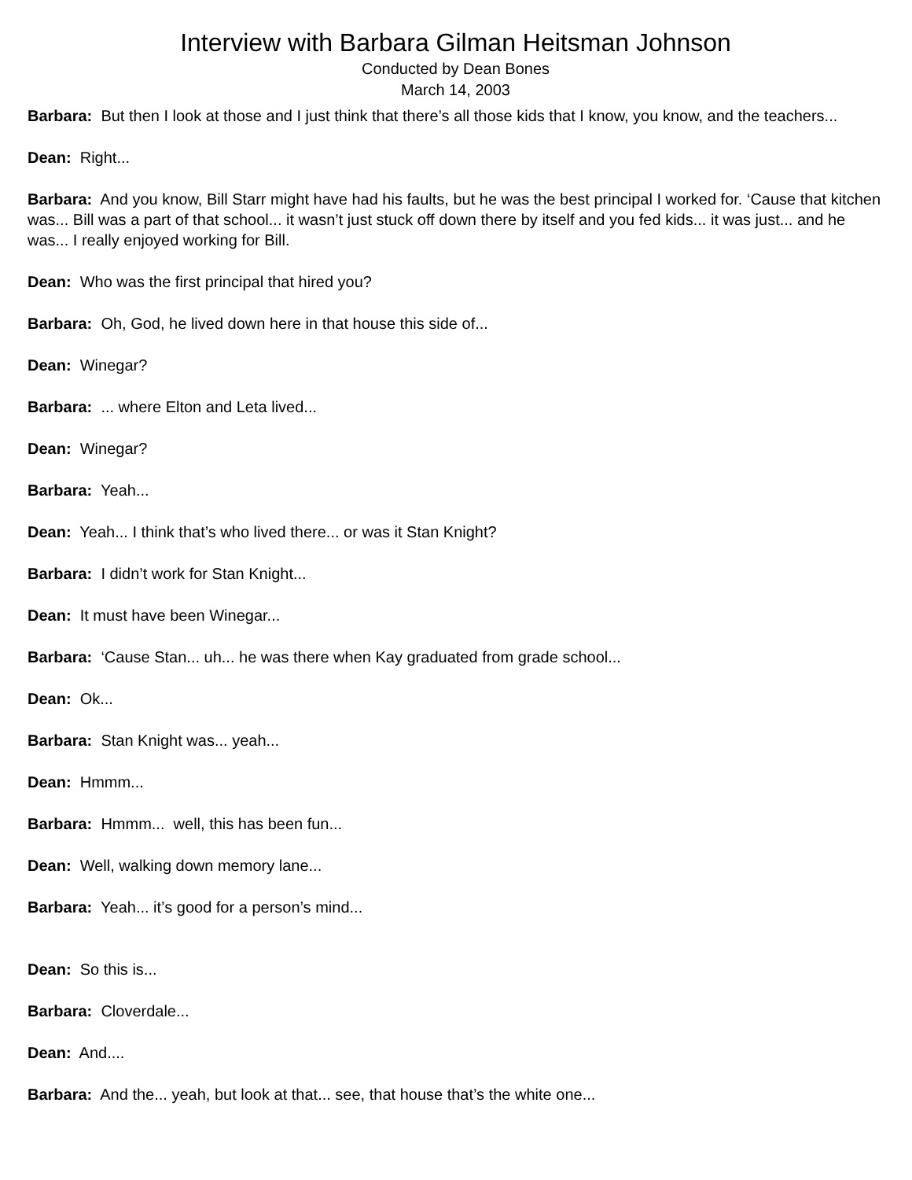Interview with Barbara Gilman Heitsman Johnson
Conducted by Dean Bones
March 14, 2003
Barbara: But then I look at those and I just think that there’s all those kids that I know, you know, and the teachers...
Dean: Right...
Barbara: And you know, Bill Starr might have had his faults, but he was the best principal I worked for. ‘Cause that kitchen was... Bill was a part of that school... it wasn’t just stuck off down there by itself and you fed kids... it was just... and he was... I really enjoyed working for Bill.
Dean: Who was the first principal that hired you?
Barbara: Oh, God, he lived down here in that house this side of...
Dean: Winegar?
Barbara: ... where Elton and Leta lived...
Dean: Winegar?
Barbara: Yeah...
Dean: Yeah... I think that’s who lived there... or was it Stan Knight?
Barbara: I didn’t work for Stan Knight...
Dean: It must have been Winegar...
Barbara: ‘Cause Stan... uh... he was there when Kay graduated from grade school...
Dean: Ok...
Barbara: Stan Knight was... yeah...
Dean: Hmmm...
Barbara: Hmmm... well, this has been fun...
Dean: Well, walking down memory lane...
Barbara: Yeah... it’s good for a person’s mind...
Dean: So this is...
Barbara: Cloverdale...
Dean: And....
Barbara: And the... yeah, but look at that... see, that house that’s the white one...